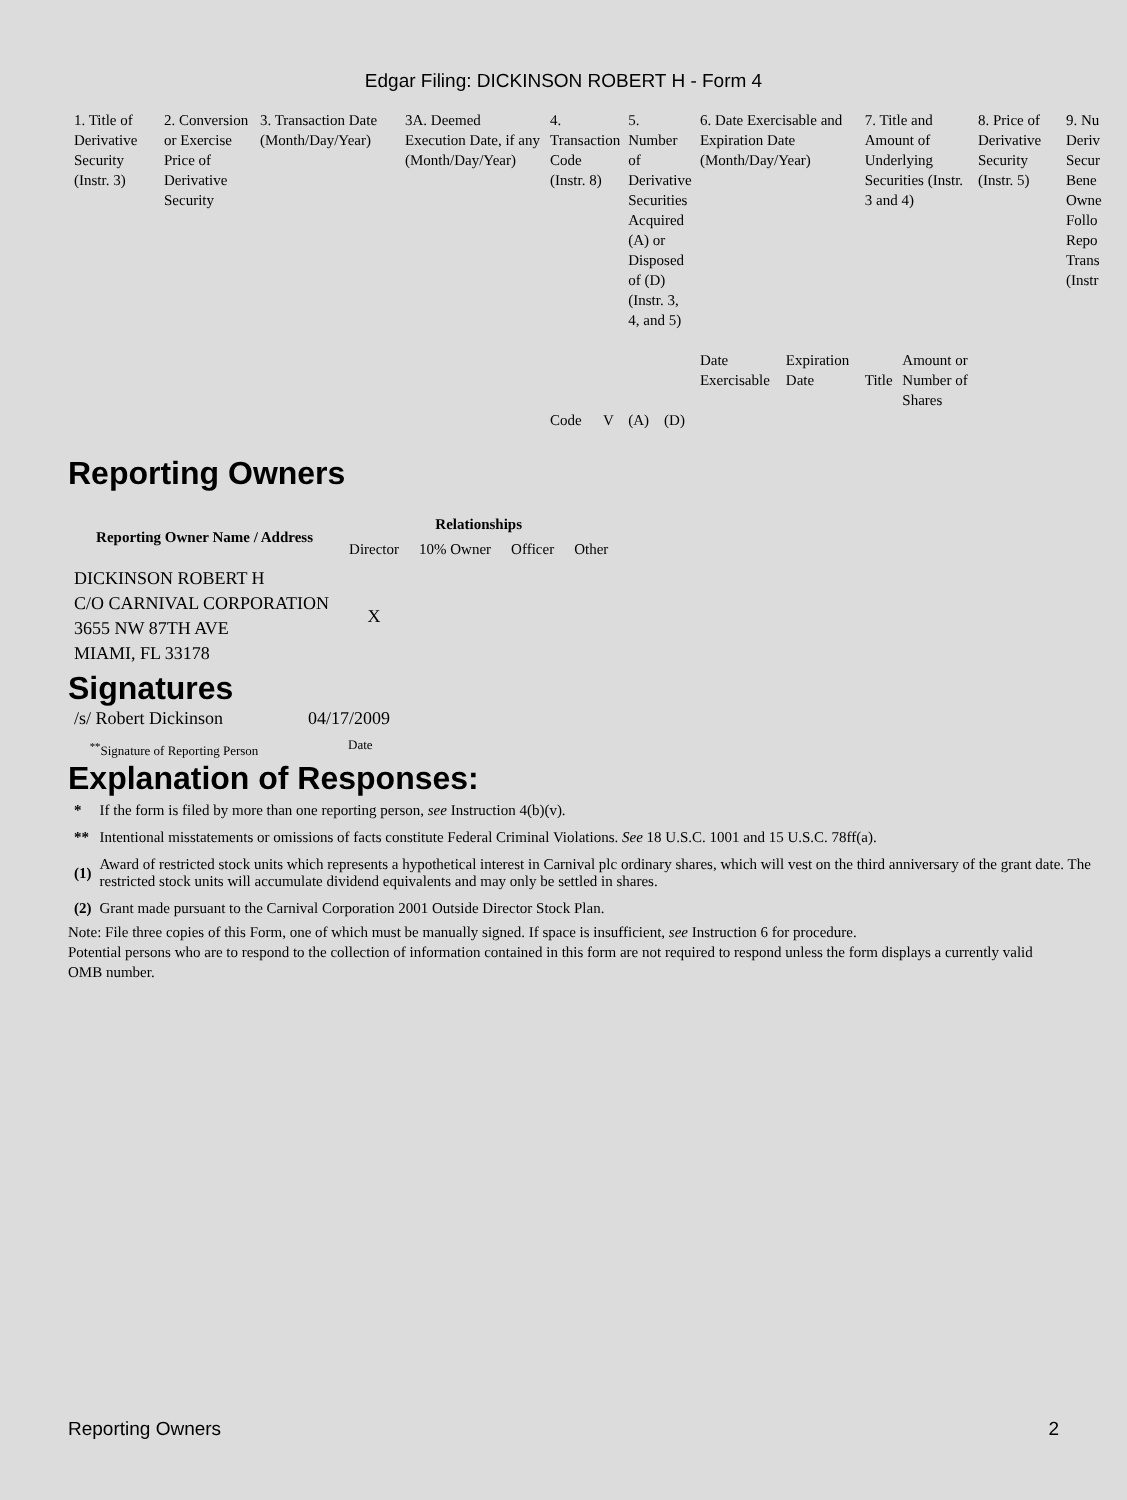Edgar Filing: DICKINSON ROBERT H - Form 4
| 1. Title of Derivative Security (Instr. 3) | 2. Conversion or Exercise Price of Derivative Security | 3. Transaction Date (Month/Day/Year) | 3A. Deemed Execution Date, if any (Month/Day/Year) | 4. Transaction Code (Instr. 8) | | 5. Number of Derivative Securities Acquired (A) or Disposed of (D) (Instr. 3, 4, and 5) | | 6. Date Exercisable and Expiration Date (Month/Day/Year) | | 7. Title and Amount of Underlying Securities (Instr. 3 and 4) | | 8. Price of Derivative Security (Instr. 5) | 9. Nu Deriv Secur Bene Owne Follo Repo Trans (Instr |
| | | | | | | | | Date Exercisable | Expiration Date | Title | Amount or Number of Shares | | |
| | | | | Code | V | (A) | (D) | | | | | | |
Reporting Owners
| Reporting Owner Name / Address | Relationships | | | |
| --- | --- | --- | --- | --- |
| | Director | 10% Owner | Officer | Other |
| DICKINSON ROBERT H C/O CARNIVAL CORPORATION 3655 NW 87TH AVE MIAMI, FL 33178 | X | | | |
Signatures
| /s/ Robert Dickinson | 04/17/2009 |
| <sup>**</sup> Signature of Reporting Person | Date |
Explanation of Responses:
| * | If the form is filed by more than one reporting person, see Instruction 4(b)(v). |
| ** | Intentional misstatements or omissions of facts constitute Federal Criminal Violations. See 18 U.S.C. 1001 and 15 U.S.C. 78ff(a). |
| (1) | Award of restricted stock units which represents a hypothetical interest in Carnival plc ordinary shares, which will vest on the third anniversary of the grant date. The restricted stock units will accumulate dividend equivalents and may only be settled in shares. |
| (2) | Grant made pursuant to the Carnival Corporation 2001 Outside Director Stock Plan. |
Note: File three copies of this Form, one of which must be manually signed. If space is insufficient, see Instruction 6 for procedure.
Potential persons who are to respond to the collection of information contained in this form are not required to respond unless the form displays a currently valid OMB number.
Reporting Owners 2